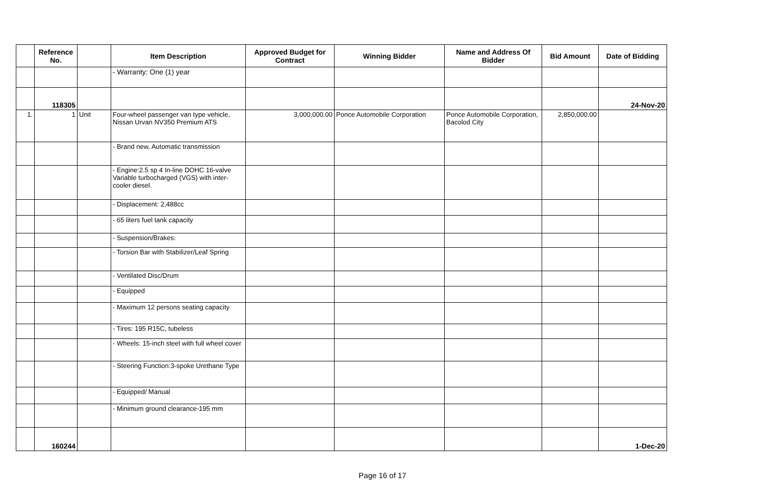| | Reference No. | | Item Description | Approved Budget for Contract | Winning Bidder | Name and Address Of Bidder | Bid Amount | Date of Bidding |
| --- | --- | --- | --- | --- | --- | --- | --- | --- |
| | | | - Warranty: One (1) year | | | | | |
| | 118305 | | | | | | | 24-Nov-20 |
| 1. | 1 | Unit | Four-wheel passenger van type vehicle, Nissan Urvan NV350 Premium ATS | 3,000,000.00 | Ponce Automobile Corporation | Ponce Automobile Corporation, Bacolod City | 2,850,000.00 | |
| | | | - Brand new, Automatic transmission | | | | | |
| | | | - Engine:2.5 sp 4 In-line DOHC 16-valve Variable turbocharged (VGS) with inter-cooler diesel. | | | | | |
| | | | - Displacement: 2,488cc | | | | | |
| | | | - 65 liters fuel tank capacity | | | | | |
| | | | - Suspension/Brakes: | | | | | |
| | | | - Torsion Bar with Stabilizer/Leaf Spring | | | | | |
| | | | - Ventilated Disc/Drum | | | | | |
| | | | - Equipped | | | | | |
| | | | - Maximum 12 persons seating capacity | | | | | |
| | | | - Tires: 195 R15C, tubeless | | | | | |
| | | | - Wheels: 15-inch steel with full wheel cover | | | | | |
| | | | - Steering Function:3-spoke Urethane Type | | | | | |
| | | | - Equipped/ Manual | | | | | |
| | | | - Minimum ground clearance-195 mm | | | | | |
| | 160244 | | | | | | | 1-Dec-20 |
Page 16 of 17